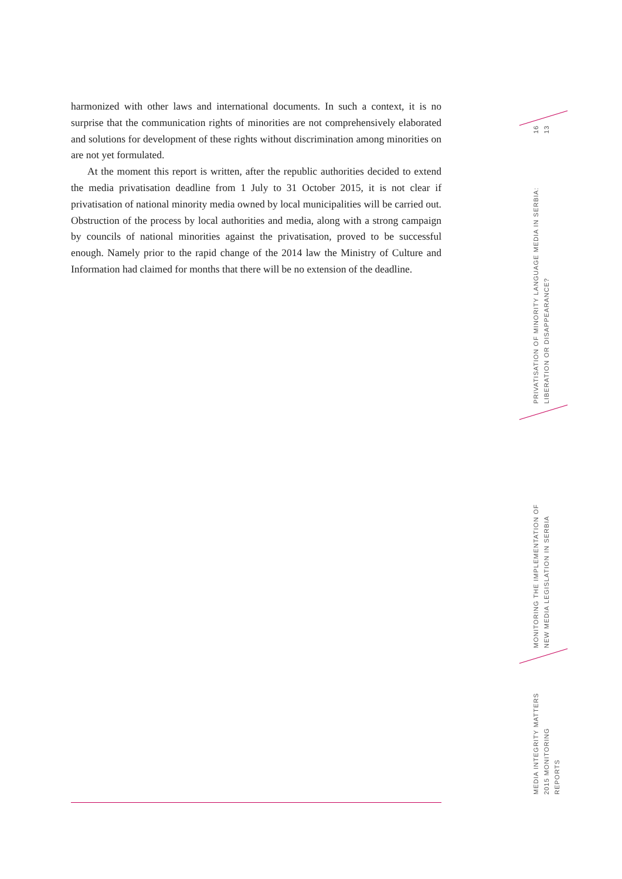harmonized with other laws and international documents. In such a context, it is no surprise that the communication rights of minorities are not comprehensively elaborated and solutions for development of these rights without discrimination among minorities on are not yet formulated.
At the moment this report is written, after the republic authorities decided to extend the media privatisation deadline from 1 July to 31 October 2015, it is not clear if privatisation of national minority media owned by local municipalities will be carried out. Obstruction of the process by local authorities and media, along with a strong campaign by councils of national minorities against the privatisation, proved to be successful enough. Namely prior to the rapid change of the 2014 law the Ministry of Culture and Information had claimed for months that there will be no extension of the deadline.
16
13
PRIVATISATION OF MINORITY LANGUAGE MEDIA IN SERBIA:
LIBERATION OR DISAPPEARANCE?
MONITORING THE IMPLEMENTATION OF
NEW MEDIA LEGISLATION IN SERBIA
MEDIA INTEGRITY MATTERS
2015 MONITORING REPORTS